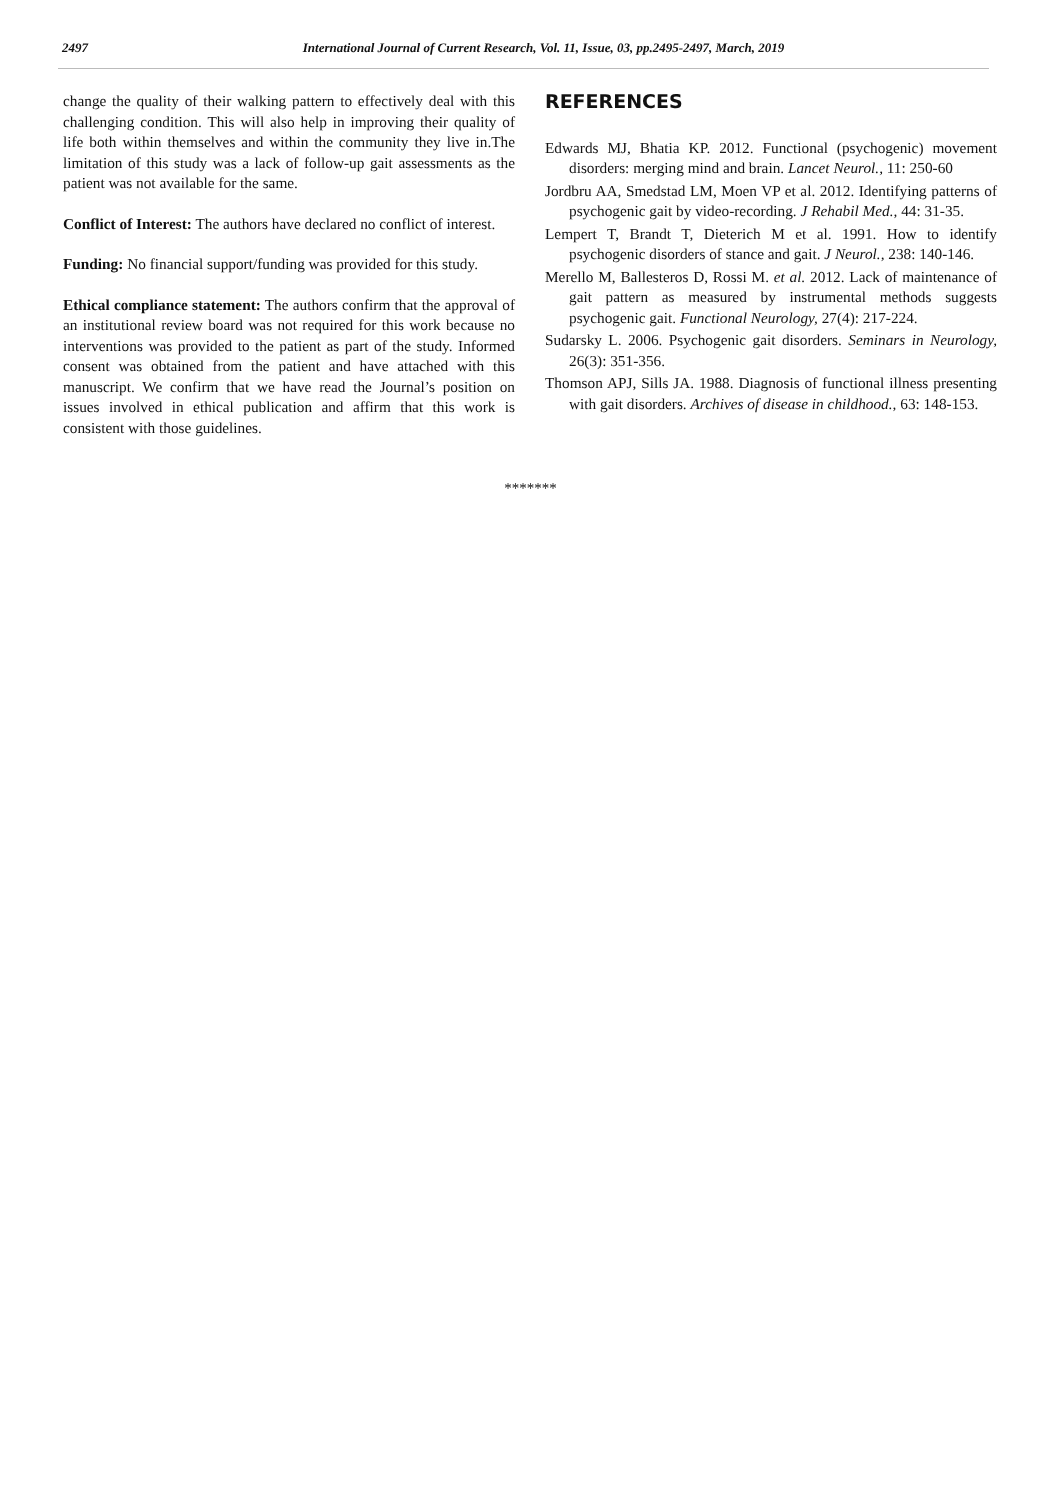2497 International Journal of Current Research, Vol. 11, Issue, 03, pp.2495-2497, March, 2019
change the quality of their walking pattern to effectively deal with this challenging condition. This will also help in improving their quality of life both within themselves and within the community they live in.The limitation of this study was a lack of follow-up gait assessments as the patient was not available for the same.
Conflict of Interest: The authors have declared no conflict of interest.
Funding: No financial support/funding was provided for this study.
Ethical compliance statement: The authors confirm that the approval of an institutional review board was not required for this work because no interventions was provided to the patient as part of the study. Informed consent was obtained from the patient and have attached with this manuscript. We confirm that we have read the Journal’s position on issues involved in ethical publication and affirm that this work is consistent with those guidelines.
REFERENCES
Edwards MJ, Bhatia KP. 2012. Functional (psychogenic) movement disorders: merging mind and brain. Lancet Neurol., 11: 250-60
Jordbru AA, Smedstad LM, Moen VP et al. 2012. Identifying patterns of psychogenic gait by video-recording. J Rehabil Med., 44: 31-35.
Lempert T, Brandt T, Dieterich M et al. 1991. How to identify psychogenic disorders of stance and gait. J Neurol., 238: 140-146.
Merello M, Ballesteros D, Rossi M. et al. 2012. Lack of maintenance of gait pattern as measured by instrumental methods suggests psychogenic gait. Functional Neurology, 27(4): 217-224.
Sudarsky L. 2006. Psychogenic gait disorders. Seminars in Neurology, 26(3): 351-356.
Thomson APJ, Sills JA. 1988. Diagnosis of functional illness presenting with gait disorders. Archives of disease in childhood., 63: 148-153.
*******